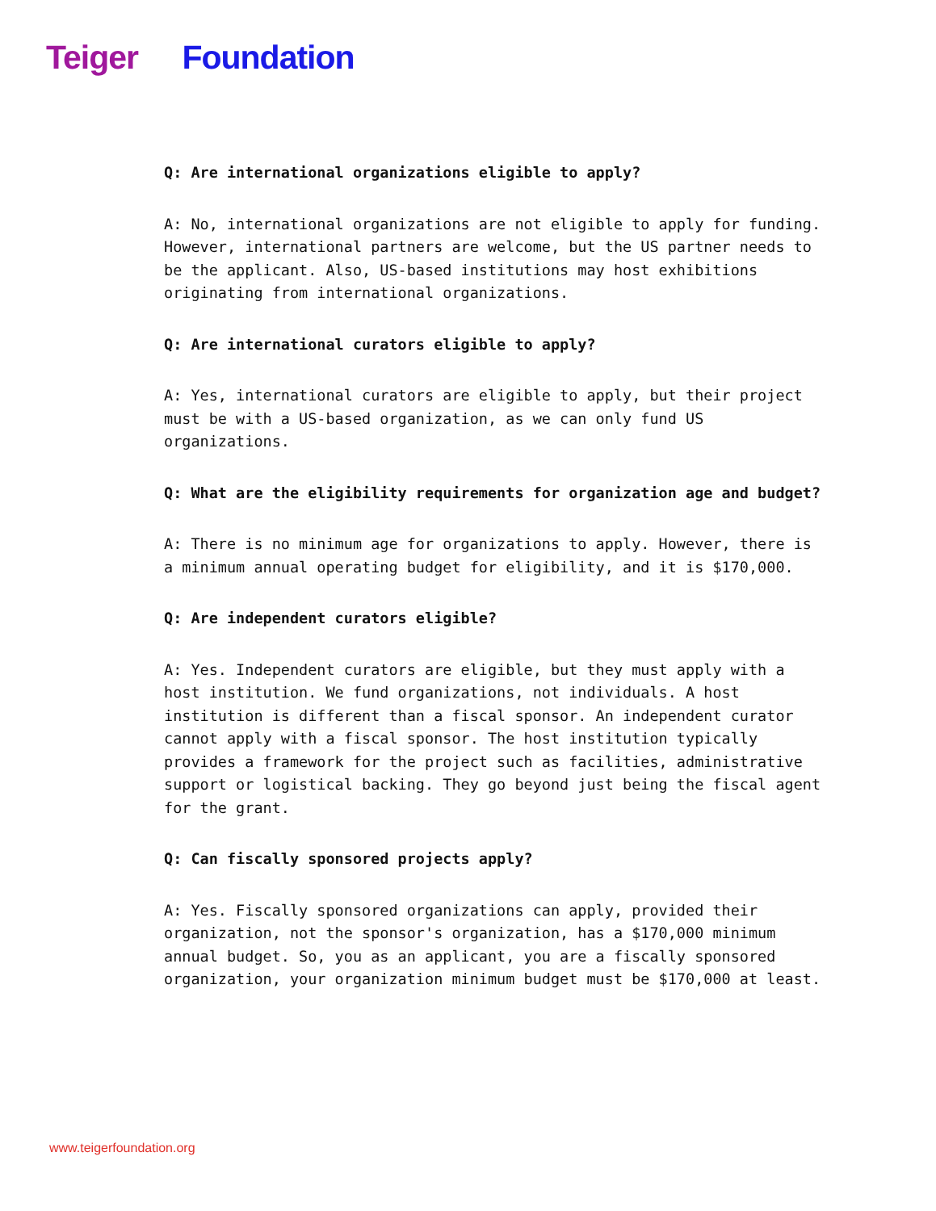Teiger Foundation
Q: Are international organizations eligible to apply?
A: No, international organizations are not eligible to apply for funding. However, international partners are welcome, but the US partner needs to be the applicant. Also, US-based institutions may host exhibitions originating from international organizations.
Q: Are international curators eligible to apply?
A: Yes, international curators are eligible to apply, but their project must be with a US-based organization, as we can only fund US organizations.
Q: What are the eligibility requirements for organization age and budget?
A: There is no minimum age for organizations to apply. However, there is a minimum annual operating budget for eligibility, and it is $170,000.
Q: Are independent curators eligible?
A: Yes. Independent curators are eligible, but they must apply with a host institution. We fund organizations, not individuals. A host institution is different than a fiscal sponsor. An independent curator cannot apply with a fiscal sponsor. The host institution typically provides a framework for the project such as facilities, administrative support or logistical backing. They go beyond just being the fiscal agent for the grant.
Q: Can fiscally sponsored projects apply?
A: Yes. Fiscally sponsored organizations can apply, provided their organization, not the sponsor's organization, has a $170,000 minimum annual budget. So, you as an applicant, you are a fiscally sponsored organization, your organization minimum budget must be $170,000 at least.
www.teigerfoundation.org